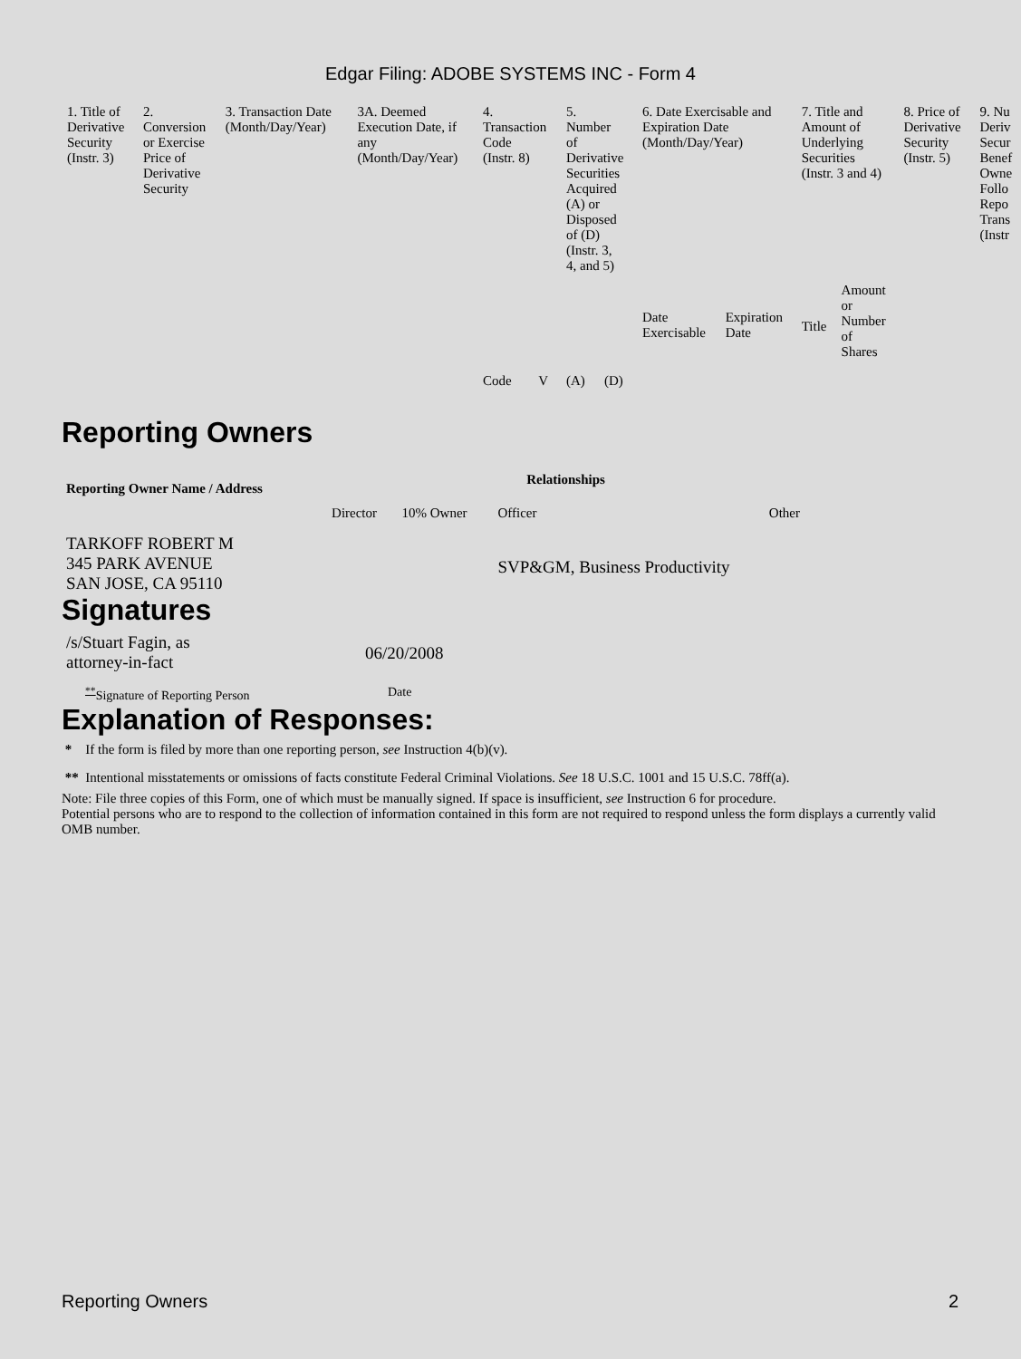Edgar Filing: ADOBE SYSTEMS INC - Form 4
| 1. Title of Derivative Security (Instr. 3) | 2. Conversion or Exercise Price of Derivative Security | 3. Transaction Date (Month/Day/Year) | 3A. Deemed Execution Date, if any (Month/Day/Year) | 4. Transaction Code (Instr. 8) | | 5. Number of Derivative Securities Acquired (A) or Disposed of (D) (Instr. 3, 4, and 5) | | 6. Date Exercisable and Expiration Date (Month/Day/Year) | | 7. Title and Amount of Underlying Securities (Instr. 3 and 4) | | 8. Price of Derivative Security (Instr. 5) | 9. Nu Deriv Secur Benef Owne Follo Repo Trans (Instr |
| | | | | Code | V | (A) | (D) | Date Exercisable | Expiration Date | Title | Amount or Number of Shares | | |
Reporting Owners
| Reporting Owner Name / Address | Relationships | | | |
| --- | --- | --- | --- | --- |
| | Director | 10% Owner | Officer | Other |
| TARKOFF ROBERT M 345 PARK AVENUE SAN JOSE, CA 95110 | | | SVP&GM, Business Productivity | |
Signatures
| /s/Stuart Fagin, as attorney-in-fact | 06/20/2008 |
| <sup>**</sup> Signature of Reporting Person | Date |
Explanation of Responses:
* If the form is filed by more than one reporting person, see Instruction 4(b)(v).
** Intentional misstatements or omissions of facts constitute Federal Criminal Violations. See 18 U.S.C. 1001 and 15 U.S.C. 78ff(a).
Note: File three copies of this Form, one of which must be manually signed. If space is insufficient, see Instruction 6 for procedure.
Potential persons who are to respond to the collection of information contained in this form are not required to respond unless the form displays a currently valid OMB number.
Reporting Owners 2